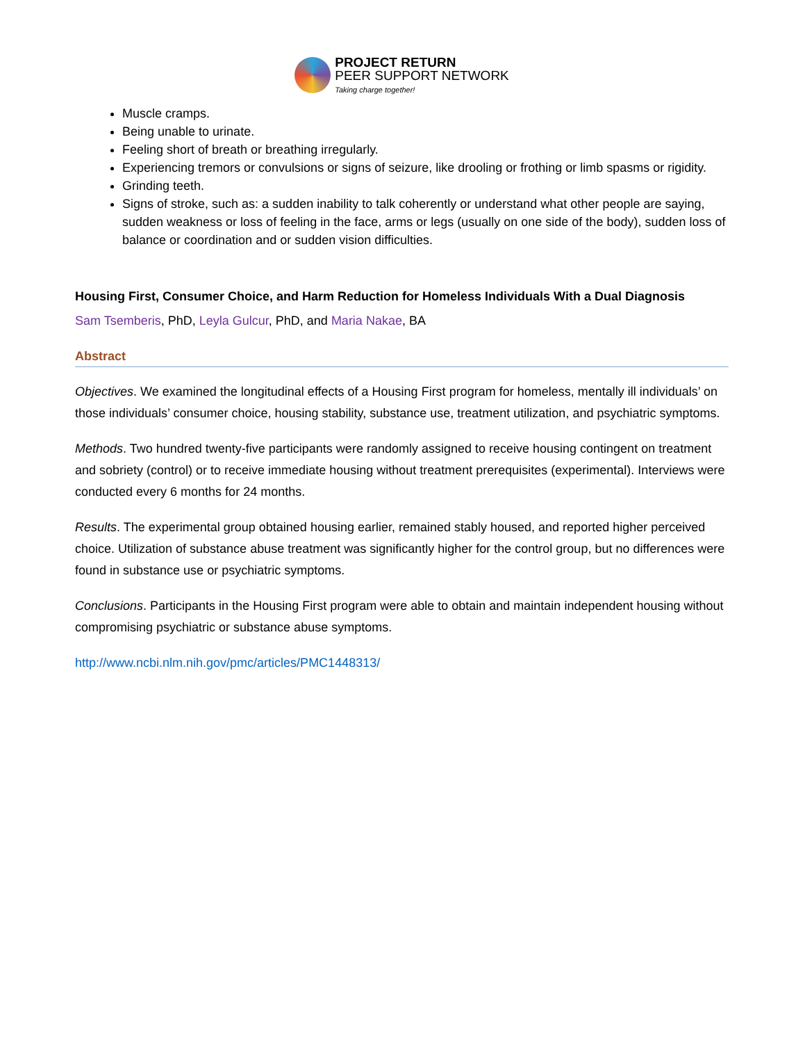PROJECT RETURN
PEER SUPPORT NETWORK
Taking charge together!
Muscle cramps.
Being unable to urinate.
Feeling short of breath or breathing irregularly.
Experiencing tremors or convulsions or signs of seizure, like drooling or frothing or limb spasms or rigidity.
Grinding teeth.
Signs of stroke, such as: a sudden inability to talk coherently or understand what other people are saying, sudden weakness or loss of feeling in the face, arms or legs (usually on one side of the body), sudden loss of balance or coordination and or sudden vision difficulties.
Housing First, Consumer Choice, and Harm Reduction for Homeless Individuals With a Dual Diagnosis
Sam Tsemberis, PhD, Leyla Gulcur, PhD, and Maria Nakae, BA
Abstract
Objectives. We examined the longitudinal effects of a Housing First program for homeless, mentally ill individuals’ on those individuals’ consumer choice, housing stability, substance use, treatment utilization, and psychiatric symptoms.
Methods. Two hundred twenty-five participants were randomly assigned to receive housing contingent on treatment and sobriety (control) or to receive immediate housing without treatment prerequisites (experimental). Interviews were conducted every 6 months for 24 months.
Results. The experimental group obtained housing earlier, remained stably housed, and reported higher perceived choice. Utilization of substance abuse treatment was significantly higher for the control group, but no differences were found in substance use or psychiatric symptoms.
Conclusions. Participants in the Housing First program were able to obtain and maintain independent housing without compromising psychiatric or substance abuse symptoms.
http://www.ncbi.nlm.nih.gov/pmc/articles/PMC1448313/